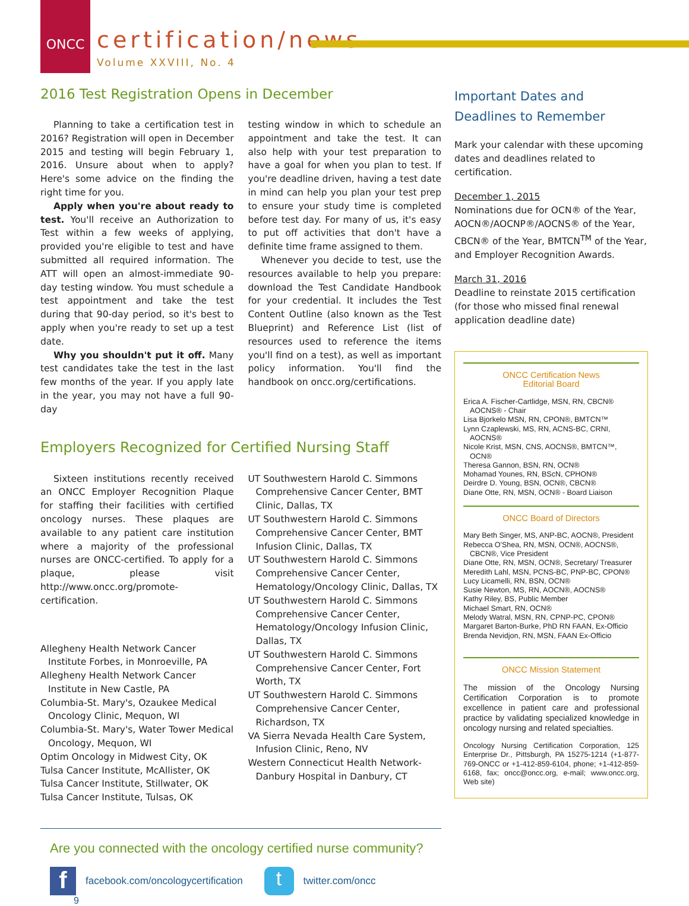ONCC
certification/news
Volume XXVIII, No. 4
2016 Test Registration Opens in December
Planning to take a certification test in 2016? Registration will open in December 2015 and testing will begin February 1, 2016. Unsure about when to apply? Here's some advice on the finding the right time for you.
Apply when you're about ready to test. You'll receive an Authorization to Test within a few weeks of applying, provided you're eligible to test and have submitted all required information. The ATT will open an almost-immediate 90-day testing window. You must schedule a test appointment and take the test during that 90-day period, so it's best to apply when you're ready to set up a test date.
Why you shouldn't put it off. Many test candidates take the test in the last few months of the year. If you apply late in the year, you may not have a full 90-day
testing window in which to schedule an appointment and take the test. It can also help with your test preparation to have a goal for when you plan to test. If you're deadline driven, having a test date in mind can help you plan your test prep to ensure your study time is completed before test day. For many of us, it's easy to put off activities that don't have a definite time frame assigned to them.
Whenever you decide to test, use the resources available to help you prepare: download the Test Candidate Handbook for your credential. It includes the Test Content Outline (also known as the Test Blueprint) and Reference List (list of resources used to reference the items you'll find on a test), as well as important policy information. You'll find the handbook on oncc.org/certifications.
Employers Recognized for Certified Nursing Staff
Sixteen institutions recently received an ONCC Employer Recognition Plaque for staffing their facilities with certified oncology nurses. These plaques are available to any patient care institution where a majority of the professional nurses are ONCC-certified. To apply for a plaque, please visit http://www.oncc.org/promote-certification.
Allegheny Health Network Cancer Institute Forbes, in Monroeville, PA
Allegheny Health Network Cancer Institute in New Castle, PA
Columbia-St. Mary's, Ozaukee Medical Oncology Clinic, Mequon, WI
Columbia-St. Mary's, Water Tower Medical Oncology, Mequon, WI
Optim Oncology in Midwest City, OK
Tulsa Cancer Institute, McAllister, OK
Tulsa Cancer Institute, Stillwater, OK
Tulsa Cancer Institute, Tulsas, OK
UT Southwestern Harold C. Simmons Comprehensive Cancer Center, BMT Clinic, Dallas, TX
UT Southwestern Harold C. Simmons Comprehensive Cancer Center, BMT Infusion Clinic, Dallas, TX
UT Southwestern Harold C. Simmons Comprehensive Cancer Center, Hematology/Oncology Clinic, Dallas, TX
UT Southwestern Harold C. Simmons Comprehensive Cancer Center, Hematology/Oncology Infusion Clinic, Dallas, TX
UT Southwestern Harold C. Simmons Comprehensive Cancer Center, Fort Worth, TX
UT Southwestern Harold C. Simmons Comprehensive Cancer Center, Richardson, TX
VA Sierra Nevada Health Care System, Infusion Clinic, Reno, NV
Western Connecticut Health Network-Danbury Hospital in Danbury, CT
Are you connected with the oncology certified nurse community?
ffacebook.com/oncologycertification t twitter.com/oncc
9
Important Dates and Deadlines to Remember
Mark your calendar with these upcoming dates and deadlines related to certification.
December 1, 2015
Nominations due for OCN® of the Year, AOCN®/AOCNP®/AOCNS® of the Year, CBCN® of the Year, BMTCN<sup>TM</sup> of the Year, and Employer Recognition Awards.
March 31, 2016
Deadline to reinstate 2015 certification (for those who missed final renewal application deadline date)
ONCC Certification News
Editorial Board
Erica A. Fischer-Cartlidge, MSN, RN, CBCN® AOCNS® - Chair
Lisa Bjorkelo MSN, RN, CPON®, BMTCN™
Lynn Czaplewski, MS, RN, ACNS-BC, CRNI, AOCNS®
Nicole Krist, MSN, CNS, AOCNS®, BMTCN™, OCN®
Theresa Gannon, BSN, RN, OCN®
Mohamad Younes, RN, BScN, CPHON®
Deirdre D. Young, BSN, OCN®, CBCN®
Diane Otte, RN, MSN, OCN® - Board Liaison
ONCC Board of Directors
Mary Beth Singer, MS, ANP-BC, AOCN®, President
Rebecca O'Shea, RN, MSN, OCN®, AOCNS®, CBCN®, Vice President
Diane Otte, RN, MSN, OCN®, Secretary/ Treasurer
Meredith Lahl, MSN, PCNS-BC, PNP-BC, CPON®
Lucy Licamelli, RN, BSN, OCN®
Susie Newton, MS, RN, AOCN®, AOCNS®
Kathy Riley, BS, Public Member
Michael Smart, RN, OCN®
Melody Watral, MSN, RN, CPNP-PC, CPON®
Margaret Barton-Burke, PhD RN FAAN, Ex-Officio
Brenda Nevidjon, RN, MSN, FAAN Ex-Officio
ONCC Mission Statement
The mission of the Oncology Nursing Certification Corporation is to promote excellence in patient care and professional practice by validating specialized knowledge in oncology nursing and related specialties.
Oncology Nursing Certification Corporation, 125 Enterprise Dr., Pittsburgh, PA 15275-1214 (+1-877-769-ONCC or +1-412-859-6104, phone; +1-412-859-6168, fax; oncc@oncc.org, e-mail; www.oncc.org, Web site)